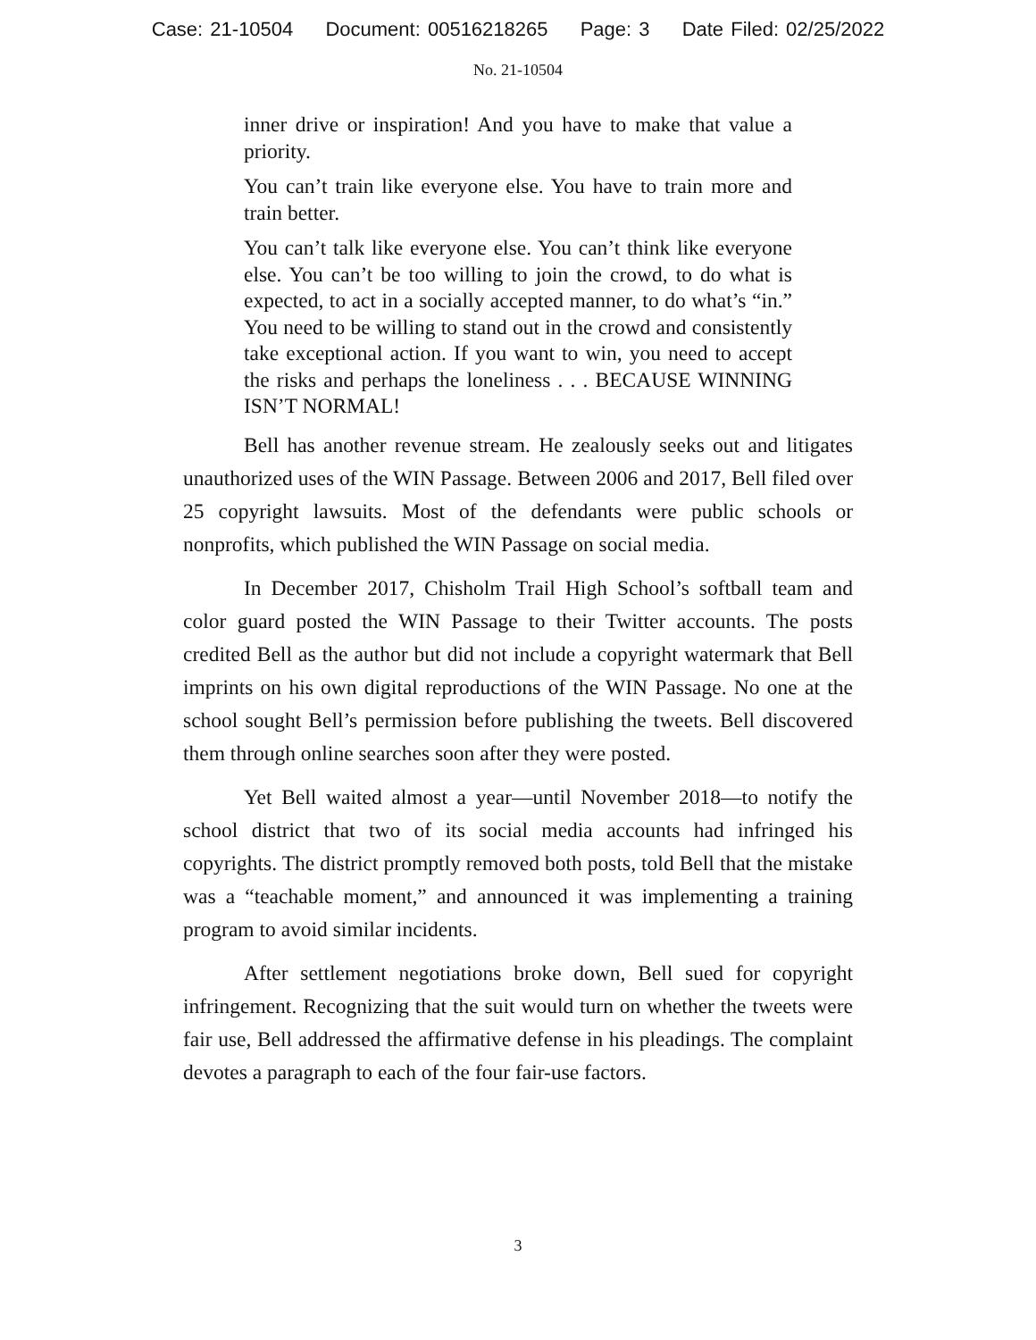Case: 21-10504 Document: 00516218265 Page: 3 Date Filed: 02/25/2022
No. 21-10504
inner drive or inspiration! And you have to make that value a priority.
You can’t train like everyone else. You have to train more and train better.
You can’t talk like everyone else. You can’t think like everyone else. You can’t be too willing to join the crowd, to do what is expected, to act in a socially accepted manner, to do what’s “in.” You need to be willing to stand out in the crowd and consistently take exceptional action. If you want to win, you need to accept the risks and perhaps the loneliness . . . BECAUSE WINNING ISN’T NORMAL!
Bell has another revenue stream. He zealously seeks out and litigates unauthorized uses of the WIN Passage. Between 2006 and 2017, Bell filed over 25 copyright lawsuits. Most of the defendants were public schools or nonprofits, which published the WIN Passage on social media.
In December 2017, Chisholm Trail High School’s softball team and color guard posted the WIN Passage to their Twitter accounts. The posts credited Bell as the author but did not include a copyright watermark that Bell imprints on his own digital reproductions of the WIN Passage. No one at the school sought Bell’s permission before publishing the tweets. Bell discovered them through online searches soon after they were posted.
Yet Bell waited almost a year—until November 2018—to notify the school district that two of its social media accounts had infringed his copyrights. The district promptly removed both posts, told Bell that the mistake was a “teachable moment,” and announced it was implementing a training program to avoid similar incidents.
After settlement negotiations broke down, Bell sued for copyright infringement. Recognizing that the suit would turn on whether the tweets were fair use, Bell addressed the affirmative defense in his pleadings. The complaint devotes a paragraph to each of the four fair-use factors.
3